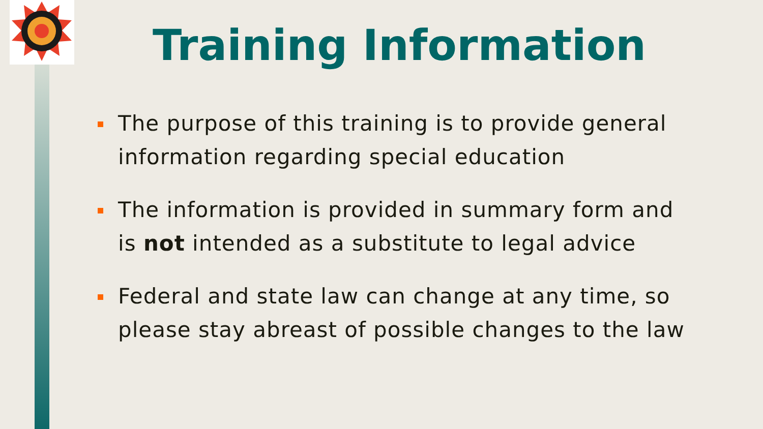Training Information
The purpose of this training is to provide general information regarding special education
The information is provided in summary form and is not intended as a substitute to legal advice
Federal and state law can change at any time, so please stay abreast of possible changes to the law